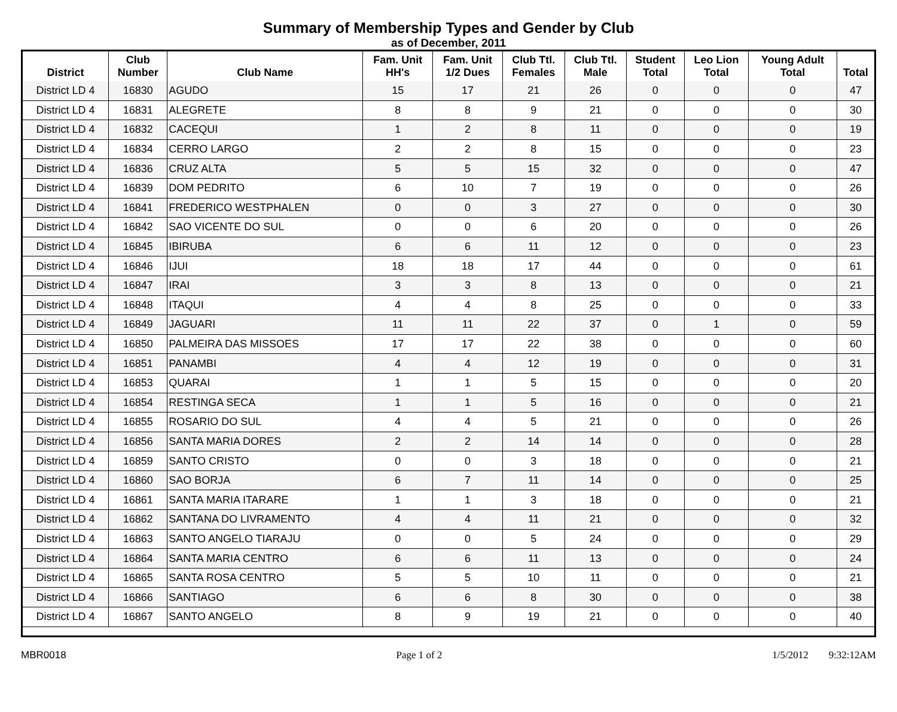Summary of Membership Types and Gender by Club
as of December, 2011
| District | Club Number | Club Name | Fam. Unit HH's | Fam. Unit 1/2 Dues | Club Ttl. Females | Club Ttl. Male | Student Total | Leo Lion Total | Young Adult Total | Total |
| --- | --- | --- | --- | --- | --- | --- | --- | --- | --- | --- |
| District LD 4 | 16830 | AGUDO | 15 | 17 | 21 | 26 | 0 | 0 | 0 | 47 |
| District LD 4 | 16831 | ALEGRETE | 8 | 8 | 9 | 21 | 0 | 0 | 0 | 30 |
| District LD 4 | 16832 | CACEQUI | 1 | 2 | 8 | 11 | 0 | 0 | 0 | 19 |
| District LD 4 | 16834 | CERRO LARGO | 2 | 2 | 8 | 15 | 0 | 0 | 0 | 23 |
| District LD 4 | 16836 | CRUZ ALTA | 5 | 5 | 15 | 32 | 0 | 0 | 0 | 47 |
| District LD 4 | 16839 | DOM PEDRITO | 6 | 10 | 7 | 19 | 0 | 0 | 0 | 26 |
| District LD 4 | 16841 | FREDERICO WESTPHALEN | 0 | 0 | 3 | 27 | 0 | 0 | 0 | 30 |
| District LD 4 | 16842 | SAO VICENTE DO SUL | 0 | 0 | 6 | 20 | 0 | 0 | 0 | 26 |
| District LD 4 | 16845 | IBIRUBA | 6 | 6 | 11 | 12 | 0 | 0 | 0 | 23 |
| District LD 4 | 16846 | IJUI | 18 | 18 | 17 | 44 | 0 | 0 | 0 | 61 |
| District LD 4 | 16847 | IRAI | 3 | 3 | 8 | 13 | 0 | 0 | 0 | 21 |
| District LD 4 | 16848 | ITAQUI | 4 | 4 | 8 | 25 | 0 | 0 | 0 | 33 |
| District LD 4 | 16849 | JAGUARI | 11 | 11 | 22 | 37 | 0 | 1 | 0 | 59 |
| District LD 4 | 16850 | PALMEIRA DAS MISSOES | 17 | 17 | 22 | 38 | 0 | 0 | 0 | 60 |
| District LD 4 | 16851 | PANAMBI | 4 | 4 | 12 | 19 | 0 | 0 | 0 | 31 |
| District LD 4 | 16853 | QUARAI | 1 | 1 | 5 | 15 | 0 | 0 | 0 | 20 |
| District LD 4 | 16854 | RESTINGA SECA | 1 | 1 | 5 | 16 | 0 | 0 | 0 | 21 |
| District LD 4 | 16855 | ROSARIO DO SUL | 4 | 4 | 5 | 21 | 0 | 0 | 0 | 26 |
| District LD 4 | 16856 | SANTA MARIA DORES | 2 | 2 | 14 | 14 | 0 | 0 | 0 | 28 |
| District LD 4 | 16859 | SANTO CRISTO | 0 | 0 | 3 | 18 | 0 | 0 | 0 | 21 |
| District LD 4 | 16860 | SAO BORJA | 6 | 7 | 11 | 14 | 0 | 0 | 0 | 25 |
| District LD 4 | 16861 | SANTA MARIA ITARARE | 1 | 1 | 3 | 18 | 0 | 0 | 0 | 21 |
| District LD 4 | 16862 | SANTANA DO LIVRAMENTO | 4 | 4 | 11 | 21 | 0 | 0 | 0 | 32 |
| District LD 4 | 16863 | SANTO ANGELO TIARAJU | 0 | 0 | 5 | 24 | 0 | 0 | 0 | 29 |
| District LD 4 | 16864 | SANTA MARIA CENTRO | 6 | 6 | 11 | 13 | 0 | 0 | 0 | 24 |
| District LD 4 | 16865 | SANTA ROSA CENTRO | 5 | 5 | 10 | 11 | 0 | 0 | 0 | 21 |
| District LD 4 | 16866 | SANTIAGO | 6 | 6 | 8 | 30 | 0 | 0 | 0 | 38 |
| District LD 4 | 16867 | SANTO ANGELO | 8 | 9 | 19 | 21 | 0 | 0 | 0 | 40 |
MBR0018 Page 1 of 2 1/5/2012 9:32:12AM